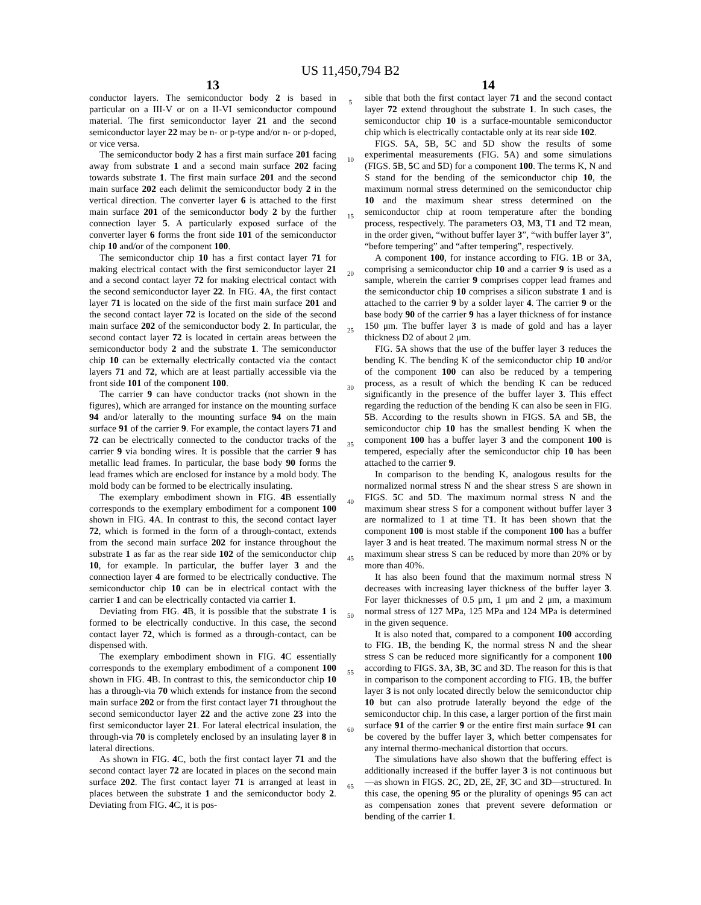US 11,450,794 B2
13
conductor layers. The semiconductor body 2 is based in particular on a III-V or on a II-VI semiconductor compound material. The first semiconductor layer 21 and the second semiconductor layer 22 may be n- or p-type and/or n- or p-doped, or vice versa.
The semiconductor body 2 has a first main surface 201 facing away from substrate 1 and a second main surface 202 facing towards substrate 1. The first main surface 201 and the second main surface 202 each delimit the semiconductor body 2 in the vertical direction. The converter layer 6 is attached to the first main surface 201 of the semiconductor body 2 by the further connection layer 5. A particularly exposed surface of the converter layer 6 forms the front side 101 of the semiconductor chip 10 and/or of the component 100.
The semiconductor chip 10 has a first contact layer 71 for making electrical contact with the first semiconductor layer 21 and a second contact layer 72 for making electrical contact with the second semiconductor layer 22. In FIG. 4 A, the first contact layer 71 is located on the side of the first main surface 201 and the second contact layer 72 is located on the side of the second main surface 202 of the semiconductor body 2. In particular, the second contact layer 72 is located in certain areas between the semiconductor body 2 and the substrate 1. The semiconductor chip 10 can be externally electrically contacted via the contact layers 71 and 72, which are at least partially accessible via the front side 101 of the component 100.
The carrier 9 can have conductor tracks (not shown in the figures), which are arranged for instance on the mounting surface 94 and/or laterally to the mounting surface 94 on the main surface 91 of the carrier 9. For example, the contact layers 71 and 72 can be electrically connected to the conductor tracks of the carrier 9 via bonding wires. It is possible that the carrier 9 has metallic lead frames. In particular, the base body 90 forms the lead frames which are enclosed for instance by a mold body. The mold body can be formed to be electrically insulating.
The exemplary embodiment shown in FIG. 4 B essentially corresponds to the exemplary embodiment for a component 100 shown in FIG. 4 A. In contrast to this, the second contact layer 72, which is formed in the form of a through-contact, extends from the second main surface 202 for instance throughout the substrate 1 as far as the rear side 102 of the semiconductor chip 10, for example. In particular, the buffer layer 3 and the connection layer 4 are formed to be electrically conductive. The semiconductor chip 10 can be in electrical contact with the carrier 1 and can be electrically contacted via carrier 1.
Deviating from FIG. 4 B, it is possible that the substrate 1 is formed to be electrically conductive. In this case, the second contact layer 72, which is formed as a through-contact, can be dispensed with.
The exemplary embodiment shown in FIG. 4 C essentially corresponds to the exemplary embodiment of a component 100 shown in FIG. 4 B. In contrast to this, the semiconductor chip 10 has a through-via 70 which extends for instance from the second main surface 202 or from the first contact layer 71 throughout the second semiconductor layer 22 and the active zone 23 into the first semiconductor layer 21. For lateral electrical insulation, the through-via 70 is completely enclosed by an insulating layer 8 in lateral directions.
As shown in FIG. 4 C, both the first contact layer 71 and the second contact layer 72 are located in places on the second main surface 202. The first contact layer 71 is arranged at least in places between the substrate 1 and the semiconductor body 2. Deviating from FIG. 4 C, it is pos-
5
10
15
20
25
30
35
40
45
50
55
60
65
14
sible that both the first contact layer 71 and the second contact layer 72 extend throughout the substrate 1. In such cases, the semiconductor chip 10 is a surface-mountable semiconductor chip which is electrically contactable only at its rear side 102.
FIGS. 5 A, 5 B, 5 C and 5 D show the results of some experimental measurements (FIG. 5 A) and some simulations (FIGS. 5 B, 5 C and 5 D) for a component 100. The terms K, N and S stand for the bending of the semiconductor chip 10, the maximum normal stress determined on the semiconductor chip 10 and the maximum shear stress determined on the semiconductor chip at room temperature after the bonding process, respectively. The parameters O3, M3, T1 and T2 mean, in the order given, “without buffer layer 3”, “with buffer layer 3”, “before tempering” and “after tempering”, respectively.
A component 100, for instance according to FIG. 1 B or 3 A, comprising a semiconductor chip 10 and a carrier 9 is used as a sample, wherein the carrier 9 comprises copper lead frames and the semiconductor chip 10 comprises a silicon substrate 1 and is attached to the carrier 9 by a solder layer 4. The carrier 9 or the base body 90 of the carrier 9 has a layer thickness of for instance 150 μm. The buffer layer 3 is made of gold and has a layer thickness D2 of about 2 μm.
FIG. 5 A shows that the use of the buffer layer 3 reduces the bending K. The bending K of the semiconductor chip 10 and/or of the component 100 can also be reduced by a tempering process, as a result of which the bending K can be reduced significantly in the presence of the buffer layer 3. This effect regarding the reduction of the bending K can also be seen in FIG. 5 B. According to the results shown in FIGS. 5 A and 5 B, the semiconductor chip 10 has the smallest bending K when the component 100 has a buffer layer 3 and the component 100 is tempered, especially after the semiconductor chip 10 has been attached to the carrier 9.
In comparison to the bending K, analogous results for the normalized normal stress N and the shear stress S are shown in FIGS. 5 C and 5 D. The maximum normal stress N and the maximum shear stress S for a component without buffer layer 3 are normalized to 1 at time T1. It has been shown that the component 100 is most stable if the component 100 has a buffer layer 3 and is heat treated. The maximum normal stress N or the maximum shear stress S can be reduced by more than 20% or by more than 40%.
It has also been found that the maximum normal stress N decreases with increasing layer thickness of the buffer layer 3. For layer thicknesses of 0.5 μm, 1 μm and 2 μm, a maximum normal stress of 127 MPa, 125 MPa and 124 MPa is determined in the given sequence.
It is also noted that, compared to a component 100 according to FIG. 1 B, the bending K, the normal stress N and the shear stress S can be reduced more significantly for a component 100 according to FIGS. 3 A, 3 B, 3 C and 3 D. The reason for this is that in comparison to the component according to FIG. 1 B, the buffer layer 3 is not only located directly below the semiconductor chip 10 but can also protrude laterally beyond the edge of the semiconductor chip. In this case, a larger portion of the first main surface 91 of the carrier 9 or the entire first main surface 91 can be covered by the buffer layer 3, which better compensates for any internal thermo-mechanical distortion that occurs.
The simulations have also shown that the buffering effect is additionally increased if the buffer layer 3 is not continuous but—as shown in FIGS. 2 C, 2 D, 2 E, 2 F, 3 C and 3 D—structured. In this case, the opening 95 or the plurality of openings 95 can act as compensation zones that prevent severe deformation or bending of the carrier 1.